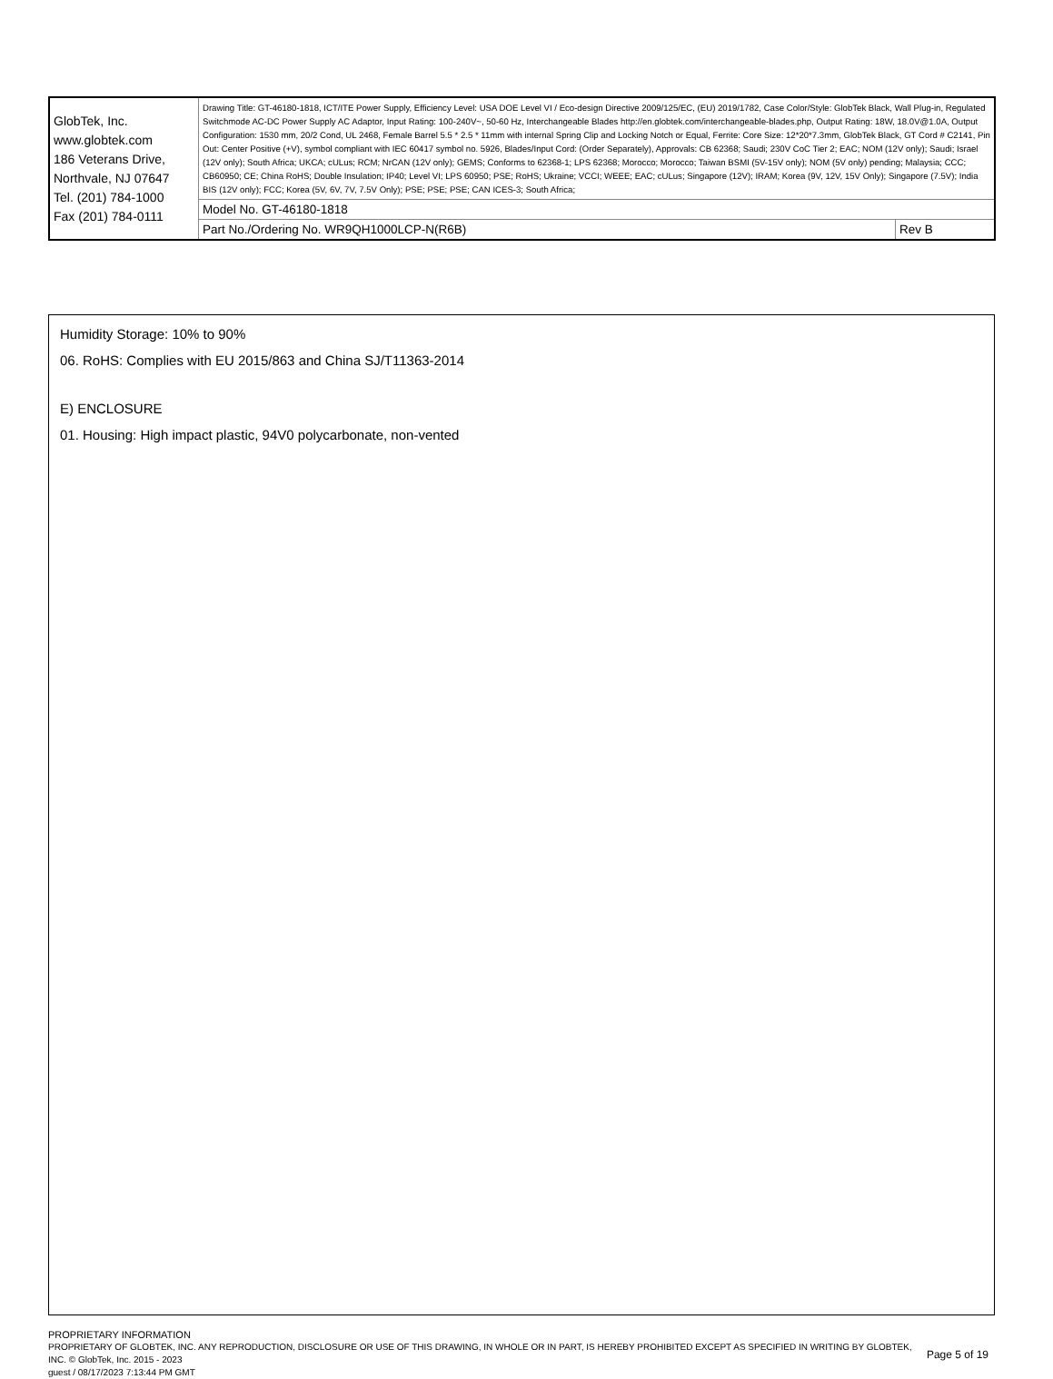| GlobTek, Inc. www.globtek.com 186 Veterans Drive, Northvale, NJ 07647 Tel. (201) 784-1000 Fax (201) 784-0111 | Drawing Title: GT-46180-1818, ICT/ITE Power Supply, Efficiency Level: USA DOE Level VI / Eco-design Directive 2009/125/EC, (EU) 2019/1782, Case Color/Style: GlobTek Black, Wall Plug-in, Regulated Switchmode AC-DC Power Supply AC Adaptor, Input Rating: 100-240V~, 50-60 Hz, Interchangeable Blades http://en.globtek.com/interchangeable-blades.php, Output Rating: 18W, 18.0V@1.0A, Output Configuration: 1530 mm, 20/2 Cond, UL 2468, Female Barrel 5.5 * 2.5 * 11mm with internal Spring Clip and Locking Notch or Equal, Ferrite: Core Size: 12*20*7.3mm, GlobTek Black, GT Cord # C2141, Pin Out: Center Positive (+V), symbol compliant with IEC 60417 symbol no. 5926, Blades/Input Cord: (Order Separately), Approvals: CB 62368; Saudi; 230V CoC Tier 2; EAC; NOM (12V only); Saudi; Israel (12V only); South Africa; UKCA; cULus; RCM; NrCAN (12V only); GEMS; Conforms to 62368-1; LPS 62368; Morocco; Morocco; Taiwan BSMI (5V-15V only); NOM (5V only) pending; Malaysia; CCC; CB60950; CE; China RoHS; Double Insulation; IP40; Level VI; LPS 60950; PSE; RoHS; Ukraine; VCCI; WEEE; EAC; cULus; Singapore (12V); IRAM; Korea (9V, 12V, 15V Only); Singapore (7.5V); India BIS (12V only); FCC; Korea (5V, 6V, 7V, 7.5V Only); PSE; PSE; PSE; CAN ICES-3; South Africa; | |
| | Model No. GT-46180-1818 | |
| | Part No./Ordering No. WR9QH1000LCP-N(R6B) | Rev B |
Humidity Storage: 10% to 90%
06. RoHS: Complies with EU 2015/863 and China SJ/T11363-2014
E) ENCLOSURE
01. Housing: High impact plastic, 94V0 polycarbonate, non-vented
PROPRIETARY INFORMATION
PROPRIETARY OF GLOBTEK, INC. ANY REPRODUCTION, DISCLOSURE OR USE OF THIS DRAWING, IN WHOLE OR IN PART, IS HEREBY PROHIBITED EXCEPT AS SPECIFIED IN WRITING BY GLOBTEK, INC. © GlobTek, Inc. 2015 - 2023
guest / 08/17/2023 7:13:44 PM GMT
Page 5 of 19